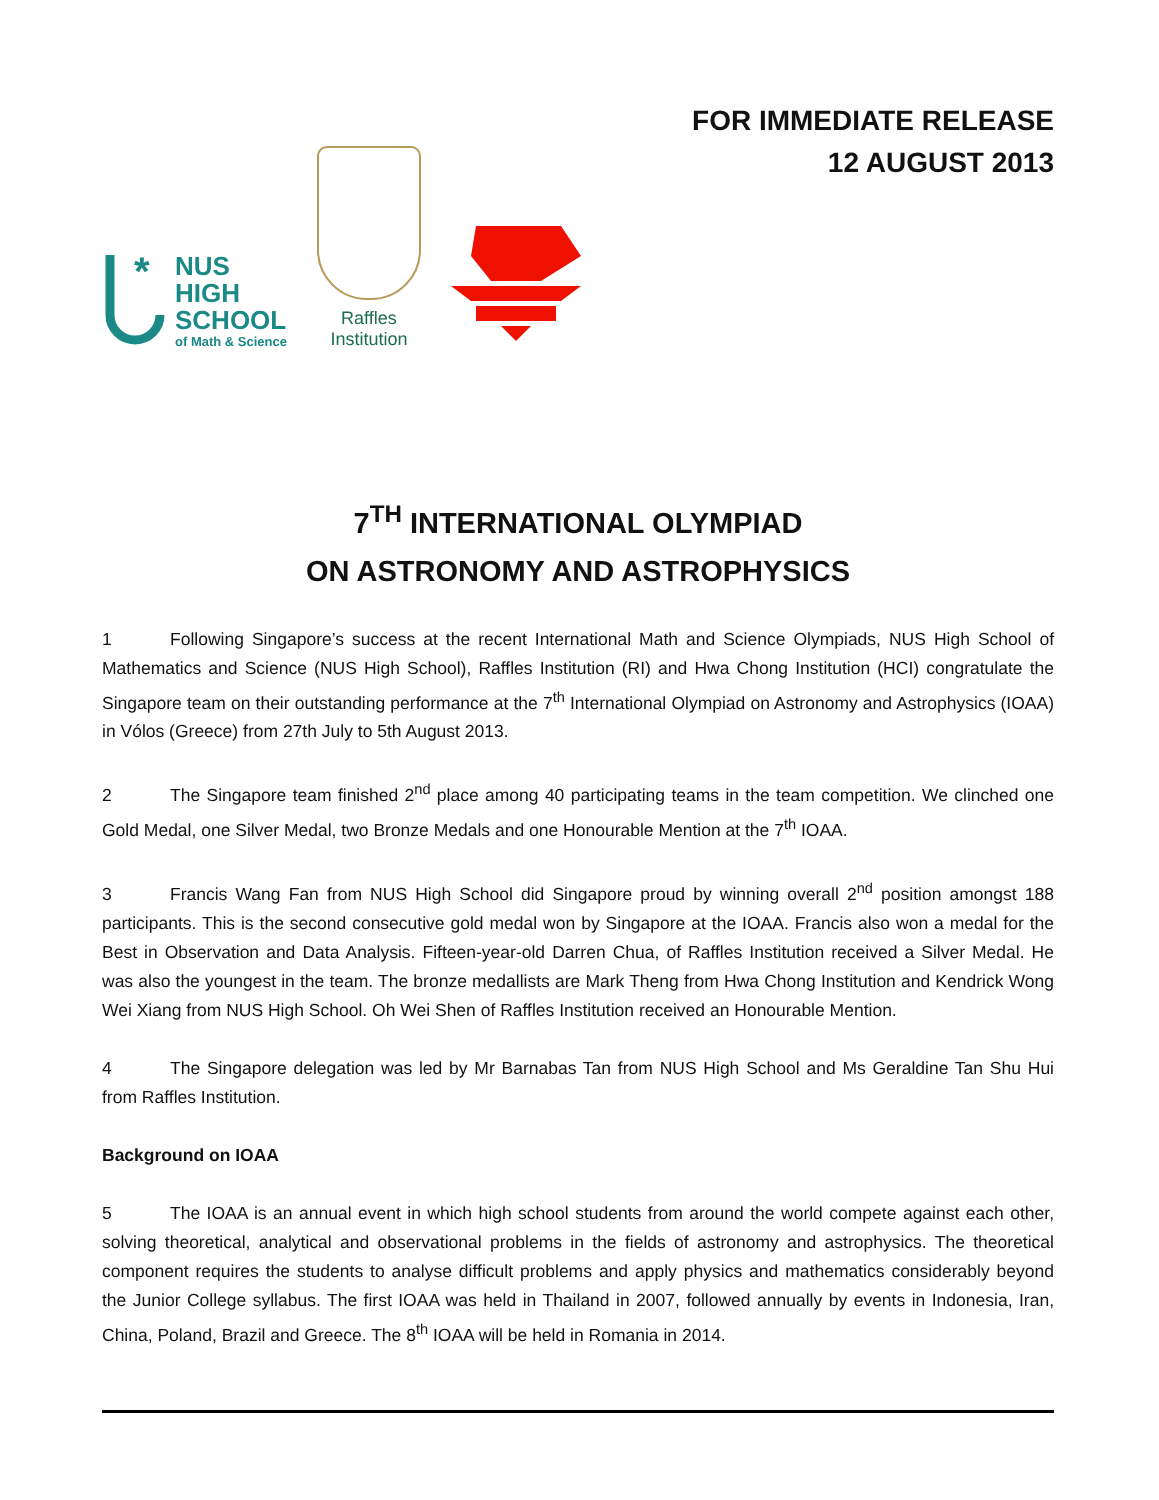*
NUS
HIGH
SCHOOL
of Math & Science
Raffles
Institution
FOR IMMEDIATE RELEASE
12 AUGUST 2013
7<sup>TH</sup> INTERNATIONAL OLYMPIAD
ON ASTRONOMY AND ASTROPHYSICS
1 Following Singapore’s success at the recent International Math and Science Olympiads, NUS High School of Mathematics and Science (NUS High School), Raffles Institution (RI) and Hwa Chong Institution (HCI) congratulate the Singapore team on their outstanding performance at the 7<sup>th</sup> International Olympiad on Astronomy and Astrophysics (IOAA) in Vólos (Greece) from 27th July to 5th August 2013.
2 The Singapore team finished 2<sup>nd</sup> place among 40 participating teams in the team competition. We clinched one Gold Medal, one Silver Medal, two Bronze Medals and one Honourable Mention at the 7<sup>th</sup> IOAA.
3 Francis Wang Fan from NUS High School did Singapore proud by winning overall 2<sup>nd</sup> position amongst 188 participants. This is the second consecutive gold medal won by Singapore at the IOAA. Francis also won a medal for the Best in Observation and Data Analysis. Fifteen-year-old Darren Chua, of Raffles Institution received a Silver Medal. He was also the youngest in the team. The bronze medallists are Mark Theng from Hwa Chong Institution and Kendrick Wong Wei Xiang from NUS High School. Oh Wei Shen of Raffles Institution received an Honourable Mention.
4 The Singapore delegation was led by Mr Barnabas Tan from NUS High School and Ms Geraldine Tan Shu Hui from Raffles Institution.
Background on IOAA
5 The IOAA is an annual event in which high school students from around the world compete against each other, solving theoretical, analytical and observational problems in the fields of astronomy and astrophysics. The theoretical component requires the students to analyse difficult problems and apply physics and mathematics considerably beyond the Junior College syllabus. The first IOAA was held in Thailand in 2007, followed annually by events in Indonesia, Iran, China, Poland, Brazil and Greece. The 8<sup>th</sup> IOAA will be held in Romania in 2014.